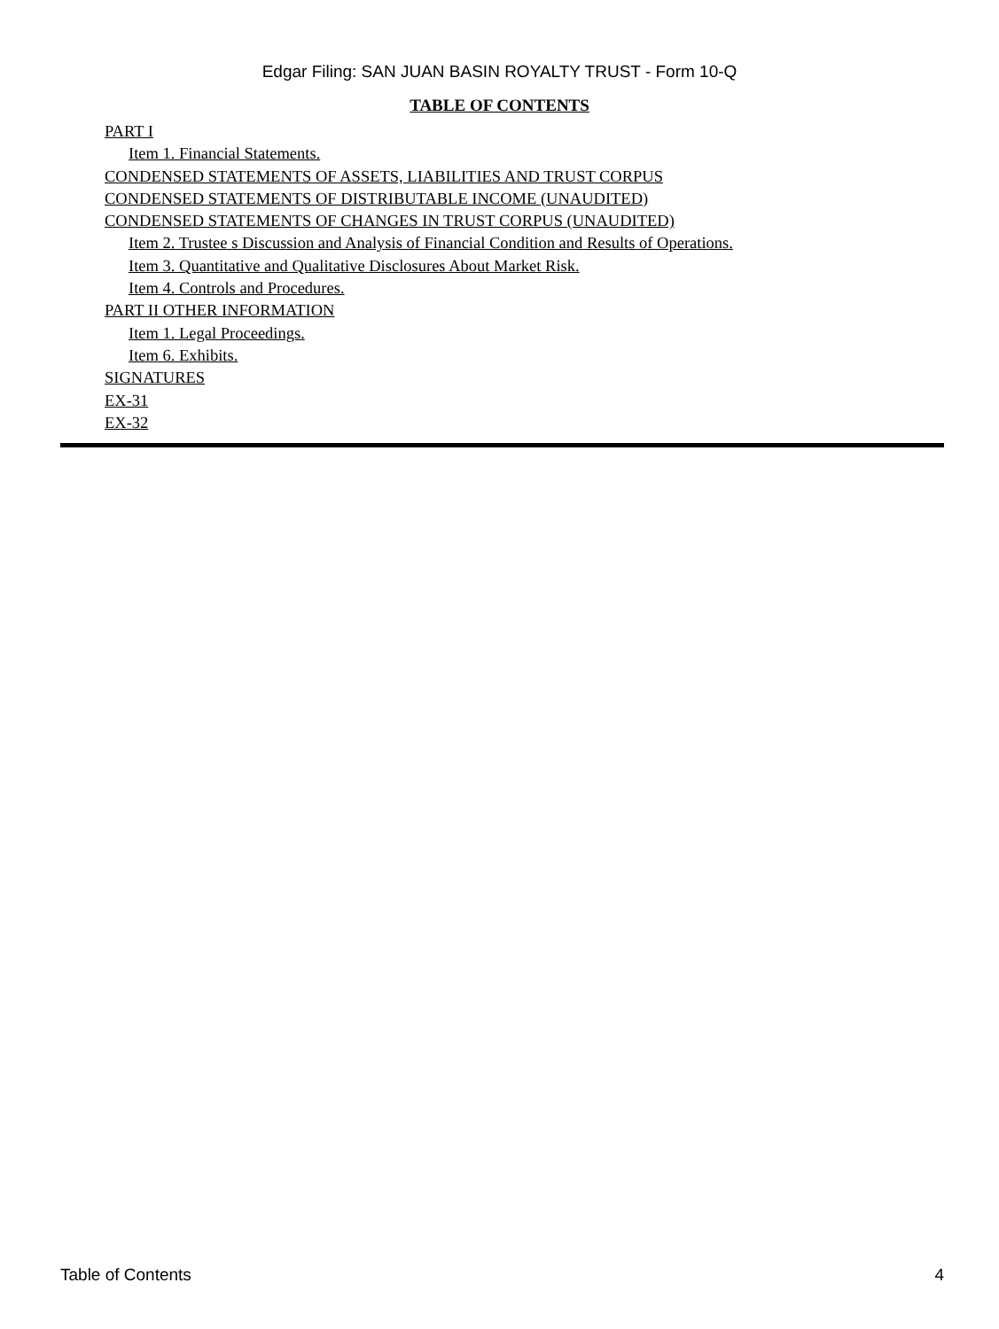Edgar Filing: SAN JUAN BASIN ROYALTY TRUST - Form 10-Q
TABLE OF CONTENTS
PART I
Item 1. Financial Statements.
CONDENSED STATEMENTS OF ASSETS, LIABILITIES AND TRUST CORPUS
CONDENSED STATEMENTS OF DISTRIBUTABLE INCOME (UNAUDITED)
CONDENSED STATEMENTS OF CHANGES IN TRUST CORPUS (UNAUDITED)
Item 2. Trustee s Discussion and Analysis of Financial Condition and Results of Operations.
Item 3. Quantitative and Qualitative Disclosures About Market Risk.
Item 4. Controls and Procedures.
PART II OTHER INFORMATION
Item 1. Legal Proceedings.
Item 6. Exhibits.
SIGNATURES
EX-31
EX-32
Table of Contents 4